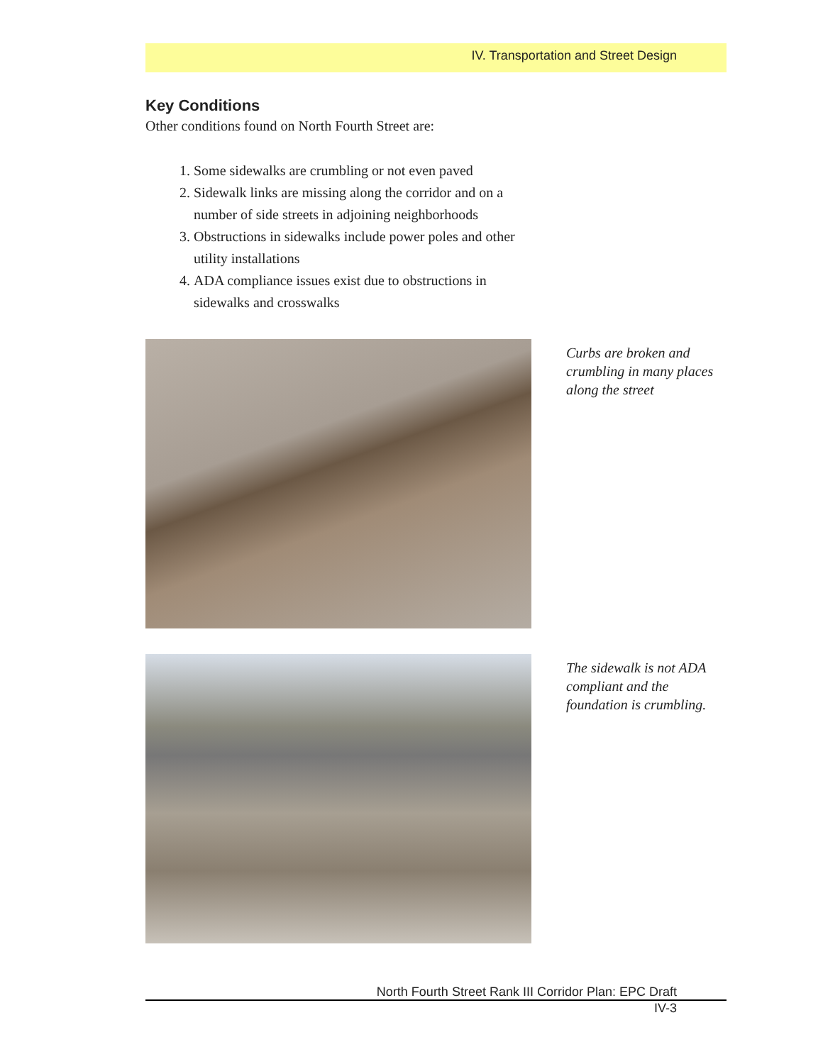IV. Transportation and Street Design
Key Conditions
Other conditions found on North Fourth Street are:
1. Some sidewalks are crumbling or not even paved
2. Sidewalk links are missing along the corridor and on a number of side streets in adjoining neighborhoods
3. Obstructions in sidewalks include power poles and other utility installations
4. ADA compliance issues exist due to obstructions in sidewalks and crosswalks
Curbs are broken and crumbling in many places along the street
The sidewalk is not ADA compliant and the foundation is crumbling.
North Fourth Street Rank III Corridor Plan: EPC Draft
IV-3